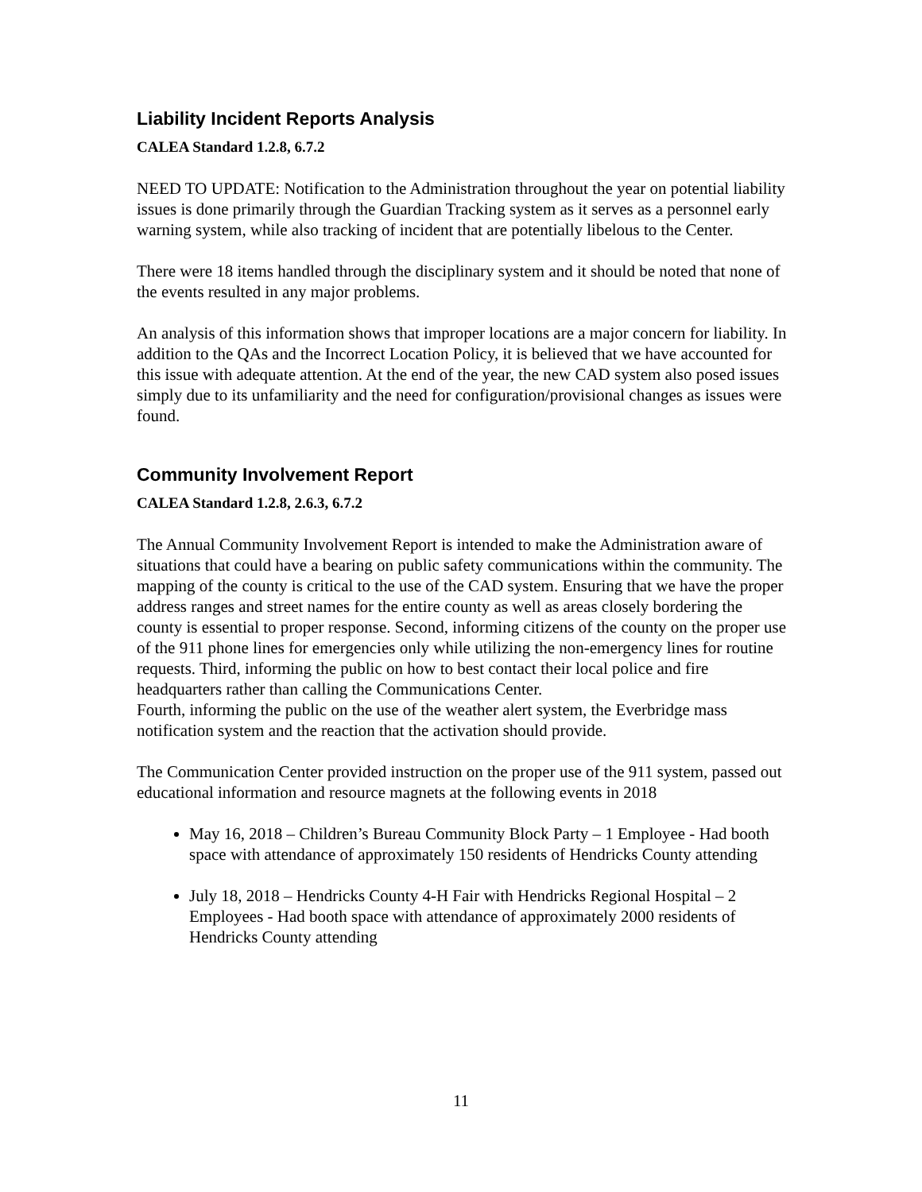Liability Incident Reports Analysis
CALEA Standard 1.2.8, 6.7.2
NEED TO UPDATE: Notification to the Administration throughout the year on potential liability issues is done primarily through the Guardian Tracking system as it serves as a personnel early warning system, while also tracking of incident that are potentially libelous to the Center.
There were 18 items handled through the disciplinary system and it should be noted that none of the events resulted in any major problems.
An analysis of this information shows that improper locations are a major concern for liability. In addition to the QAs and the Incorrect Location Policy, it is believed that we have accounted for this issue with adequate attention. At the end of the year, the new CAD system also posed issues simply due to its unfamiliarity and the need for configuration/provisional changes as issues were found.
Community Involvement Report
CALEA Standard 1.2.8, 2.6.3, 6.7.2
The Annual Community Involvement Report is intended to make the Administration aware of situations that could have a bearing on public safety communications within the community. The mapping of the county is critical to the use of the CAD system. Ensuring that we have the proper address ranges and street names for the entire county as well as areas closely bordering the county is essential to proper response. Second, informing citizens of the county on the proper use of the 911 phone lines for emergencies only while utilizing the non-emergency lines for routine requests. Third, informing the public on how to best contact their local police and fire headquarters rather than calling the Communications Center.
Fourth, informing the public on the use of the weather alert system, the Everbridge mass notification system and the reaction that the activation should provide.
The Communication Center provided instruction on the proper use of the 911 system, passed out educational information and resource magnets at the following events in 2018
May 16, 2018 – Children’s Bureau Community Block Party – 1 Employee - Had booth space with attendance of approximately 150 residents of Hendricks County attending
July 18, 2018 – Hendricks County 4-H Fair with Hendricks Regional Hospital – 2 Employees - Had booth space with attendance of approximately 2000 residents of Hendricks County attending
11